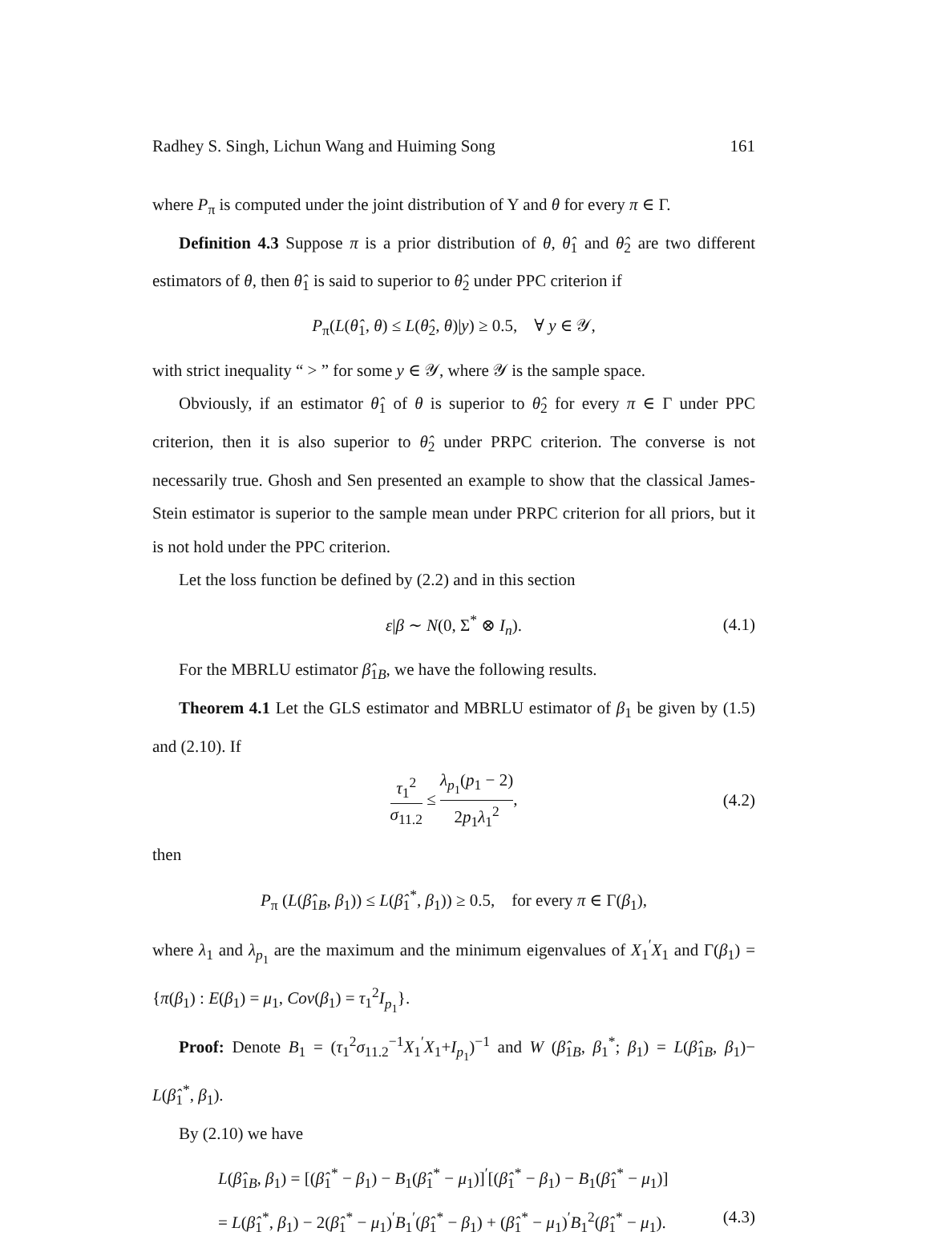Radhey S. Singh, Lichun Wang and Huiming Song 161
where P<sub>π</sub> is computed under the joint distribution of Y and θ for every π ∈ Γ.
Definition 4.3 Suppose π is a prior distribution of θ, θ̂<sub>1</sub> and θ̂<sub>2</sub> are two different estimators of θ, then θ̂<sub>1</sub> is said to superior to θ̂<sub>2</sub> under PPC criterion if
P<sub>π</sub>(L(θ̂<sub>1</sub>, θ) ≤ L(θ̂<sub>2</sub>, θ)|y) ≥ 0.5, ∀ y ∈ 𝒴,
with strict inequality “ > ” for some y ∈ 𝒴, where 𝒴 is the sample space.
Obviously, if an estimator θ̂<sub>1</sub> of θ is superior to θ̂<sub>2</sub> for every π ∈ Γ under PPC criterion, then it is also superior to θ̂<sub>2</sub> under PRPC criterion. The converse is not necessarily true. Ghosh and Sen presented an example to show that the classical James-Stein estimator is superior to the sample mean under PRPC criterion for all priors, but it is not hold under the PPC criterion.
Let the loss function be defined by (2.2) and in this section
ε|β ∼ N(0, Σ<sup>*</sup> ⊗ I<sub>n</sub>). (4.1)
For the MBRLU estimator β̂<sub>1B</sub>, we have the following results.
Theorem 4.1 Let the GLS estimator and MBRLU estimator of β<sub>1</sub> be given by (1.5) and (2.10). If
τ<sub>1</sub><sup>2</sup> σ<sub>11.2</sub> ≤ λ<sub>p<sub>1</sub></sub>(p<sub>1</sub> − 2) 2p<sub>1</sub>λ<sub>1</sub><sup>2</sup>, (4.2)
then
P<sub>π</sub> (L(β̂<sub>1B</sub>, β<sub>1</sub>)) ≤ L(β̂<sub>1</sub><sup>*</sup>, β<sub>1</sub>)) ≥ 0.5, for every π ∈ Γ(β<sub>1</sub>),
where λ<sub>1</sub> and λ<sub>p<sub>1</sub></sub> are the maximum and the minimum eigenvalues of X<sub>1</sub><sup>′</sup>X<sub>1</sub> and Γ(β<sub>1</sub>) = {π(β<sub>1</sub>) : E(β<sub>1</sub>) = μ<sub>1</sub>, Cov(β<sub>1</sub>) = τ<sub>1</sub><sup>2</sup>I<sub>p<sub>1</sub></sub>}.
Proof: Denote B<sub>1</sub> = (τ<sub>1</sub><sup>2</sup>σ<sub>11.2</sub><sup>−1</sup>X<sub>1</sub><sup>′</sup>X<sub>1</sub>+I<sub>p<sub>1</sub></sub>)<sup>−1</sup> and W (β̂<sub>1B</sub>, β<sub>1</sub><sup>*</sup>; β<sub>1</sub>) = L(β̂<sub>1B</sub>, β<sub>1</sub>)− L(β̂<sub>1</sub><sup>*</sup>, β<sub>1</sub>).
By (2.10) we have
L(β̂<sub>1B</sub>, β<sub>1</sub>) = [(β̂<sub>1</sub><sup>*</sup> − β<sub>1</sub>) − B<sub>1</sub>(β̂<sub>1</sub><sup>*</sup> − μ<sub>1</sub>)]<sup>′</sup>[(β̂<sub>1</sub><sup>*</sup> − β<sub>1</sub>) − B<sub>1</sub>(β̂<sub>1</sub><sup>*</sup> − μ<sub>1</sub>)]
= L(β̂<sub>1</sub><sup>*</sup>, β<sub>1</sub>) − 2(β̂<sub>1</sub><sup>*</sup> − μ<sub>1</sub>)<sup>′</sup>B<sub>1</sub><sup>′</sup>(β̂<sub>1</sub><sup>*</sup> − β<sub>1</sub>) + (β̂<sub>1</sub><sup>*</sup> − μ<sub>1</sub>)<sup>′</sup>B<sub>1</sub><sup>2</sup>(β̂<sub>1</sub><sup>*</sup> − μ<sub>1</sub>). (4.3)